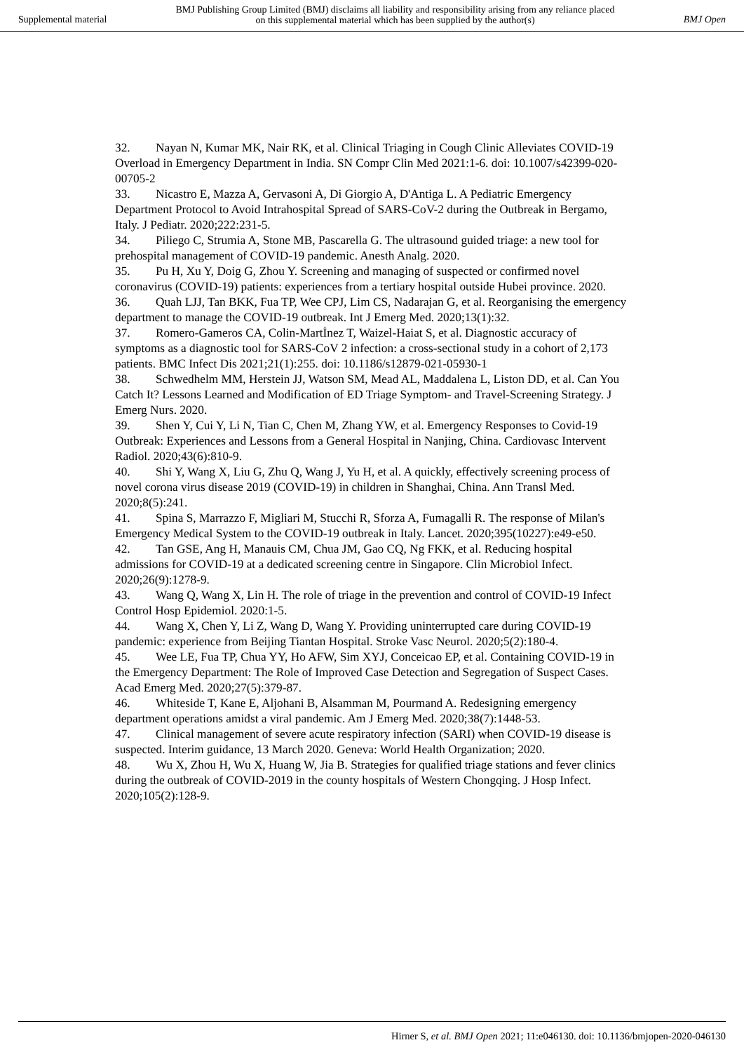Supplemental material
BMJ Publishing Group Limited (BMJ) disclaims all liability and responsibility arising from any reliance placed on this supplemental material which has been supplied by the author(s)
BMJ Open
32. Nayan N, Kumar MK, Nair RK, et al. Clinical Triaging in Cough Clinic Alleviates COVID-19 Overload in Emergency Department in India. SN Compr Clin Med 2021:1-6. doi: 10.1007/s42399-020-00705-2
33. Nicastro E, Mazza A, Gervasoni A, Di Giorgio A, D'Antiga L. A Pediatric Emergency Department Protocol to Avoid Intrahospital Spread of SARS-CoV-2 during the Outbreak in Bergamo, Italy. J Pediatr. 2020;222:231-5.
34. Piliego C, Strumia A, Stone MB, Pascarella G. The ultrasound guided triage: a new tool for prehospital management of COVID-19 pandemic. Anesth Analg. 2020.
35. Pu H, Xu Y, Doig G, Zhou Y. Screening and managing of suspected or confirmed novel coronavirus (COVID-19) patients: experiences from a tertiary hospital outside Hubei province. 2020.
36. Quah LJJ, Tan BKK, Fua TP, Wee CPJ, Lim CS, Nadarajan G, et al. Reorganising the emergency department to manage the COVID-19 outbreak. Int J Emerg Med. 2020;13(1):32.
37. Romero-Gameros CA, Colin-Martİnez T, Waizel-Haiat S, et al. Diagnostic accuracy of symptoms as a diagnostic tool for SARS-CoV 2 infection: a cross-sectional study in a cohort of 2,173 patients. BMC Infect Dis 2021;21(1):255. doi: 10.1186/s12879-021-05930-1
38. Schwedhelm MM, Herstein JJ, Watson SM, Mead AL, Maddalena L, Liston DD, et al. Can You Catch It? Lessons Learned and Modification of ED Triage Symptom- and Travel-Screening Strategy. J Emerg Nurs. 2020.
39. Shen Y, Cui Y, Li N, Tian C, Chen M, Zhang YW, et al. Emergency Responses to Covid-19 Outbreak: Experiences and Lessons from a General Hospital in Nanjing, China. Cardiovasc Intervent Radiol. 2020;43(6):810-9.
40. Shi Y, Wang X, Liu G, Zhu Q, Wang J, Yu H, et al. A quickly, effectively screening process of novel corona virus disease 2019 (COVID-19) in children in Shanghai, China. Ann Transl Med. 2020;8(5):241.
41. Spina S, Marrazzo F, Migliari M, Stucchi R, Sforza A, Fumagalli R. The response of Milan's Emergency Medical System to the COVID-19 outbreak in Italy. Lancet. 2020;395(10227):e49-e50.
42. Tan GSE, Ang H, Manauis CM, Chua JM, Gao CQ, Ng FKK, et al. Reducing hospital admissions for COVID-19 at a dedicated screening centre in Singapore. Clin Microbiol Infect. 2020;26(9):1278-9.
43. Wang Q, Wang X, Lin H. The role of triage in the prevention and control of COVID-19 Infect Control Hosp Epidemiol. 2020:1-5.
44. Wang X, Chen Y, Li Z, Wang D, Wang Y. Providing uninterrupted care during COVID-19 pandemic: experience from Beijing Tiantan Hospital. Stroke Vasc Neurol. 2020;5(2):180-4.
45. Wee LE, Fua TP, Chua YY, Ho AFW, Sim XYJ, Conceicao EP, et al. Containing COVID-19 in the Emergency Department: The Role of Improved Case Detection and Segregation of Suspect Cases. Acad Emerg Med. 2020;27(5):379-87.
46. Whiteside T, Kane E, Aljohani B, Alsamman M, Pourmand A. Redesigning emergency department operations amidst a viral pandemic. Am J Emerg Med. 2020;38(7):1448-53.
47. Clinical management of severe acute respiratory infection (SARI) when COVID-19 disease is suspected. Interim guidance, 13 March 2020. Geneva: World Health Organization; 2020.
48. Wu X, Zhou H, Wu X, Huang W, Jia B. Strategies for qualified triage stations and fever clinics during the outbreak of COVID-2019 in the county hospitals of Western Chongqing. J Hosp Infect. 2020;105(2):128-9.
Hirner S, et al. BMJ Open 2021; 11:e046130. doi: 10.1136/bmjopen-2020-046130